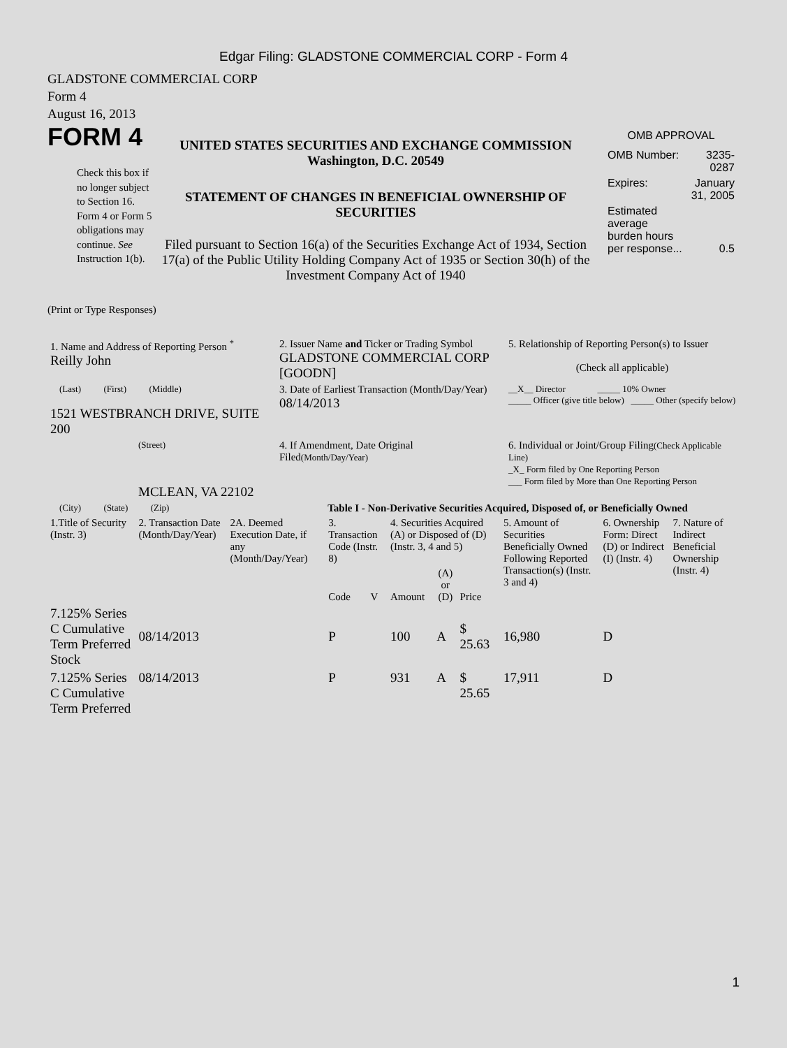Edgar Filing: GLADSTONE COMMERCIAL CORP - Form 4
GLADSTONE COMMERCIAL CORP
Form 4
August 16, 2013
FORM 4
Check this box if no longer subject to Section 16. Form 4 or Form 5 obligations may continue. See Instruction 1(b).
UNITED STATES SECURITIES AND EXCHANGE COMMISSION
Washington, D.C. 20549
STATEMENT OF CHANGES IN BENEFICIAL OWNERSHIP OF SECURITIES
Filed pursuant to Section 16(a) of the Securities Exchange Act of 1934, Section 17(a) of the Public Utility Holding Company Act of 1935 or Section 30(h) of the Investment Company Act of 1940
OMB APPROVAL
| OMB Number: | 3235-0287 |
| Expires: | January 31, 2005 |
| Estimated average burden hours per response... | 0.5 |
(Print or Type Responses)
| 1. Name and Address of Reporting Person <sup>*</sup> Reilly John | 2. Issuer Name and Ticker or Trading Symbol GLADSTONE COMMERCIAL CORP [GOODN] | 5. Relationship of Reporting Person(s) to Issuer (Check all applicable) |
| (Last) (First) (Middle) 1521 WESTBRANCH DRIVE, SUITE 200 | 3. Date of Earliest Transaction (Month/Day/Year) 08/14/2013 | __X__ Director _____ 10% Owner _____ Officer (give title below) _____ Other (specify below) |
| (Street) MCLEAN, VA 22102 | 4. If Amendment, Date Original Filed (Month/Day/Year) | 6. Individual or Joint/Group Filing (Check Applicable Line) _X_ Form filed by One Reporting Person ___ Form filed by More than One Reporting Person |
| (City) (State) (Zip) | Table I - Non-Derivative Securities Acquired, Disposed of, or Beneficially Owned | |
| 1.Title of Security (Instr. 3) | 2. Transaction Date (Month/Day/Year) | 2A. Deemed Execution Date, if any (Month/Day/Year) | 3. Transaction Code (Instr. 8) | | 4. Securities Acquired (A) or Disposed of (D) (Instr. 3, 4 and 5) | | | 5. Amount of Securities Beneficially Owned Following Reported Transaction(s) (Instr. 3 and 4) | 6. Ownership Form: Direct (D) or Indirect (I) (Instr. 4) | 7. Nature of Indirect Beneficial Ownership (Instr. 4) |
| --- | --- | --- | --- | --- | --- | --- | --- | --- | --- | --- |
| | | | Code | V | Amount | (A) or (D) | Price | | | |
| 7.125% Series C Cumulative Term Preferred Stock | 08/14/2013 | | P | | 100 | A | $ 25.63 | 16,980 | D | |
| 7.125% Series C Cumulative Term Preferred | 08/14/2013 | | P | | 931 | A | $ 25.65 | 17,911 | D | |
1